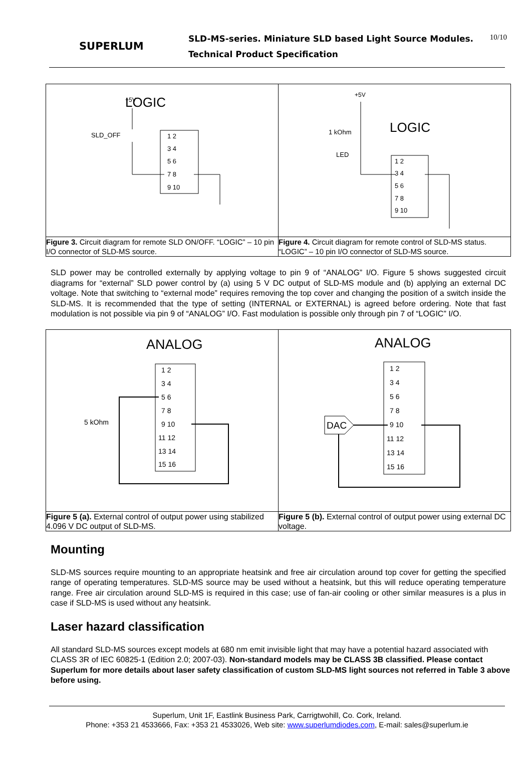SUPERLUM
SLD-MS-series. Miniature SLD based Light Source Modules.
Technical Product Specification
10/10
| LOGIC +5V SLD_OFF 1 2 3 4 5 6 7 8 9 10 | +5V LOGIC 1 kOhm LED 1 2 3 4 5 6 7 8 9 10 |
| Figure 3. Circuit diagram for remote SLD ON/OFF. “LOGIC” – 10 pin I/O connector of SLD-MS source. | Figure 4. Circuit diagram for remote control of SLD-MS status. “LOGIC” – 10 pin I/O connector of SLD-MS source. |
SLD power may be controlled externally by applying voltage to pin 9 of “ANALOG” I/O. Figure 5 shows suggested circuit diagrams for “external” SLD power control by (a) using 5 V DC output of SLD-MS module and (b) applying an external DC voltage. Note that switching to “external mode” requires removing the top cover and changing the position of a switch inside the SLD-MS. It is recommended that the type of setting (INTERNAL or EXTERNAL) is agreed before ordering. Note that fast modulation is not possible via pin 9 of “ANALOG” I/O. Fast modulation is possible only through pin 7 of “LOGIC” I/O.
| ANALOG 1 2 3 4 5 6 7 8 9 10 11 12 13 14 15 16 5 kOhm | ANALOG 1 2 3 4 5 6 7 8 9 10 11 12 13 14 15 16 DAC |
| Figure 5 (a). External control of output power using stabilized 4.096 V DC output of SLD-MS. | Figure 5 (b). External control of output power using external DC voltage. |
Mounting
SLD-MS sources require mounting to an appropriate heatsink and free air circulation around top cover for getting the specified range of operating temperatures. SLD-MS source may be used without a heatsink, but this will reduce operating temperature range. Free air circulation around SLD-MS is required in this case; use of fan-air cooling or other similar measures is a plus in case if SLD-MS is used without any heatsink.
Laser hazard classification
All standard SLD-MS sources except models at 680 nm emit invisible light that may have a potential hazard associated with CLASS 3R of IEC 60825-1 (Edition 2.0; 2007-03). Non-standard models may be CLASS 3B classified. Please contact Superlum for more details about laser safety classification of custom SLD-MS light sources not referred in Table 3 above before using.
Superlum, Unit 1F, Eastlink Business Park, Carrigtwohill, Co. Cork, Ireland.
Phone: +353 21 4533666, Fax: +353 21 4533026, Web site: www.superlumdiodes.com, E-mail: sales@superlum.ie